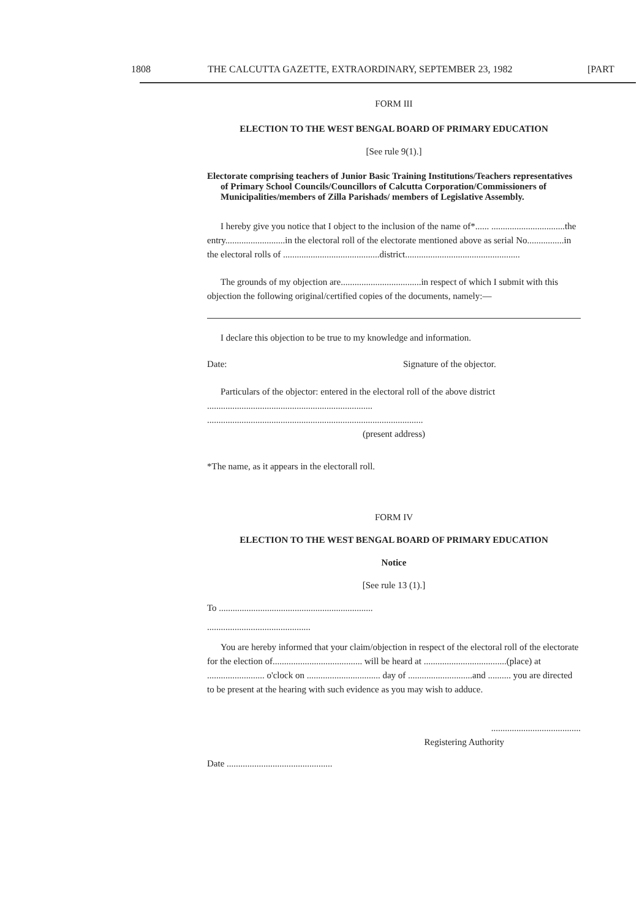1808 THE CALCUTTA GAZETTE, EXTRAORDINARY, SEPTEMBER 23, 1982 [PART
FORM III
ELECTION TO THE WEST BENGAL BOARD OF PRIMARY EDUCATION
[See rule 9(1).]
Electorate comprising teachers of Junior Basic Training Institutions/Teachers representatives of Primary School Councils/Councillors of Calcutta Corporation/Commissioners of Municipalities/members of Zilla Parishads/ members of Legislative Assembly.
I hereby give you notice that I object to the inclusion of the name of*...... ................................the entry..........................in the electoral roll of the electorate mentioned above as serial No................in the electoral rolls of ..........................................district..................................................
The grounds of my objection are...................................in respect of which I submit with this objection the following original/certified copies of the documents, namely:—
I declare this objection to be true to my knowledge and information.
Date: Signature of the objector.
Particulars of the objector: entered in the electoral roll of the above district ........................................................................
..............................................................................................
(present address)
*The name, as it appears in the electorall roll.
FORM IV
ELECTION TO THE WEST BENGAL BOARD OF PRIMARY EDUCATION
Notice
[See rule 13 (1).]
To ...................................................................
.............................................
You are hereby informed that your claim/objection in respect of the electoral roll of the electorate for the election of....................................... will be heard at ....................................(place) at ......................... o'clock on ................................ day of ............................and .......... you are directed to be present at the hearing with such evidence as you may wish to adduce.
.......................................
Registering Authority
Date ..............................................